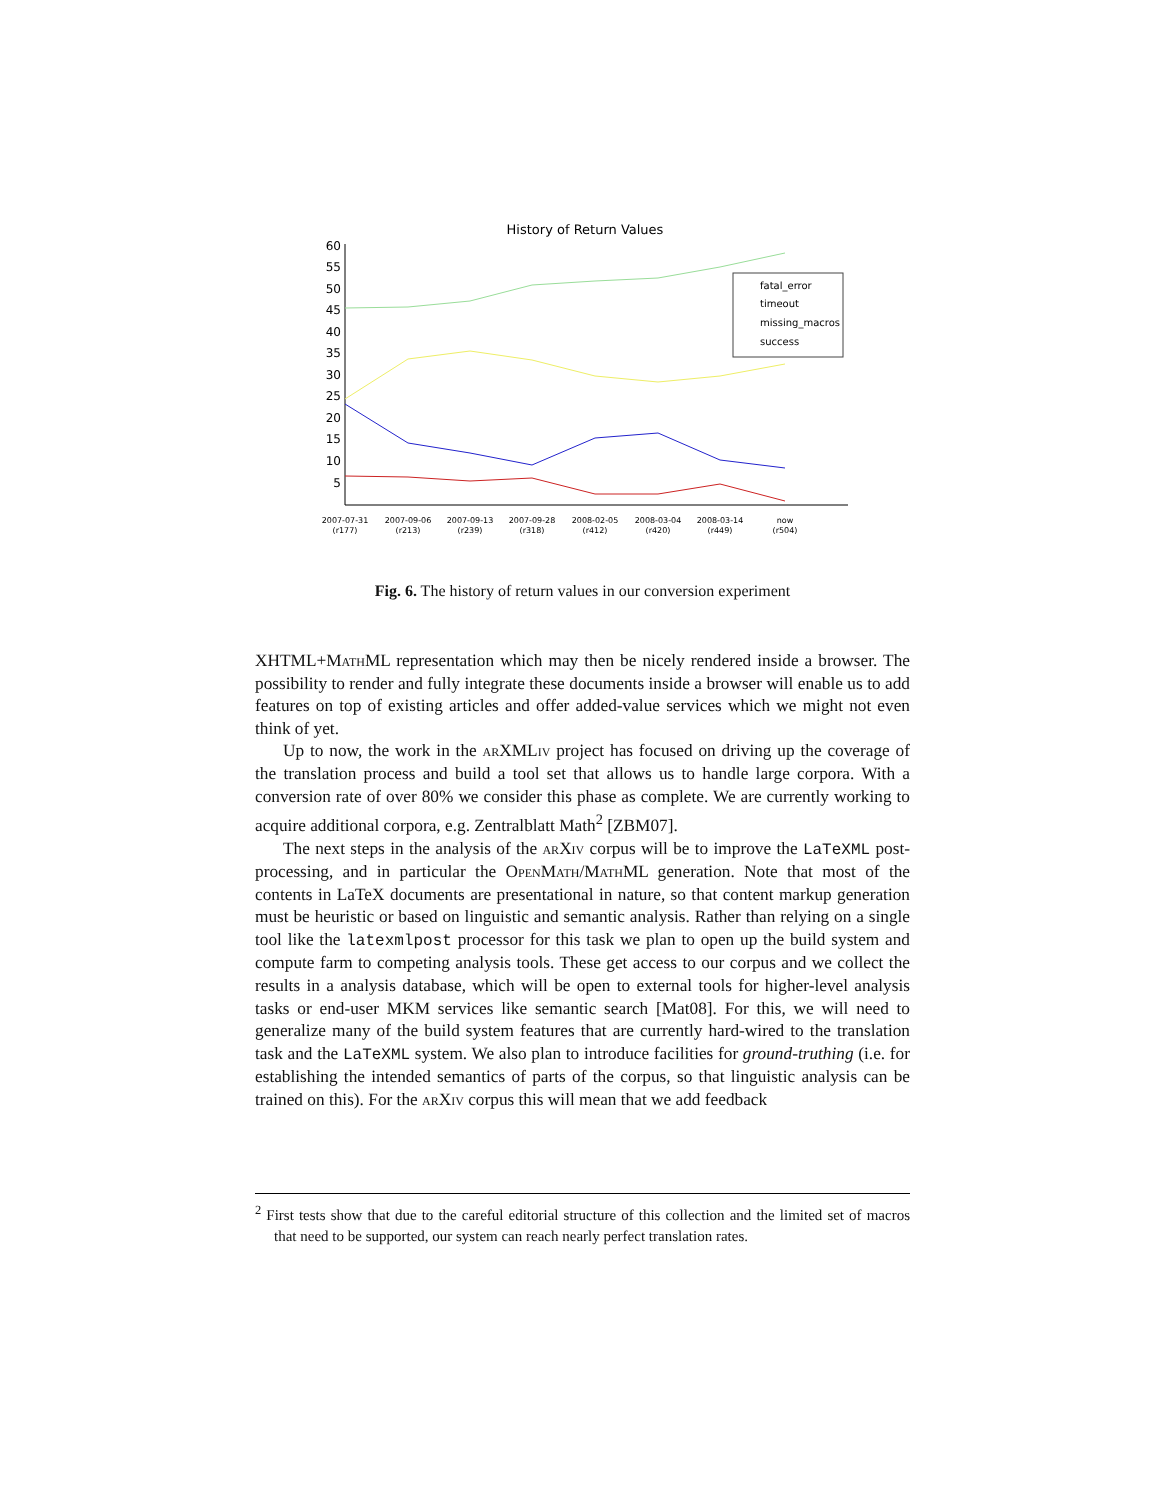History of Return Values
60
55
50
45
40
35
30
25
20
15
10
5
fatal_error
timeout
missing_macros
success
2007-07-31
(r177)
2007-09-06
(r213)
2007-09-13
(r239)
2007-09-28
(r318)
2008-02-05
(r412)
2008-03-04
(r420)
2008-03-14
(r449)
now
(r504)
Fig. 6. The history of return values in our conversion experiment
XHTML+Math ML representation which may then be nicely rendered inside a browser. The possibility to render and fully integrate these documents inside a browser will enable us to add features on top of existing articles and offer added-value services which we might not even think of yet.
Up to now, the work in the ar XMLiv project has focused on driving up the coverage of the translation process and build a tool set that allows us to handle large corpora. With a conversion rate of over 80% we consider this phase as complete. We are currently working to acquire additional corpora, e.g. Zentralblatt Math<sup>2</sup> [ZBM07].
The next steps in the analysis of the ar Xiv corpus will be to improve the LaTeXML post-processing, and in particular the Open Math/Math ML generation. Note that most of the contents in LaTeX documents are presentational in nature, so that content markup generation must be heuristic or based on linguistic and semantic analysis. Rather than relying on a single tool like the latexmlpost processor for this task we plan to open up the build system and compute farm to competing analysis tools. These get access to our corpus and we collect the results in a analysis database, which will be open to external tools for higher-level analysis tasks or end-user MKM services like semantic search [Mat08]. For this, we will need to generalize many of the build system features that are currently hard-wired to the translation task and the LaTeXML system. We also plan to introduce facilities for ground-truthing (i.e. for establishing the intended semantics of parts of the corpus, so that linguistic analysis can be trained on this). For the ar Xiv corpus this will mean that we add feedback
<sup>2</sup> First tests show that due to the careful editorial structure of this collection and the limited set of macros that need to be supported, our system can reach nearly perfect translation rates.